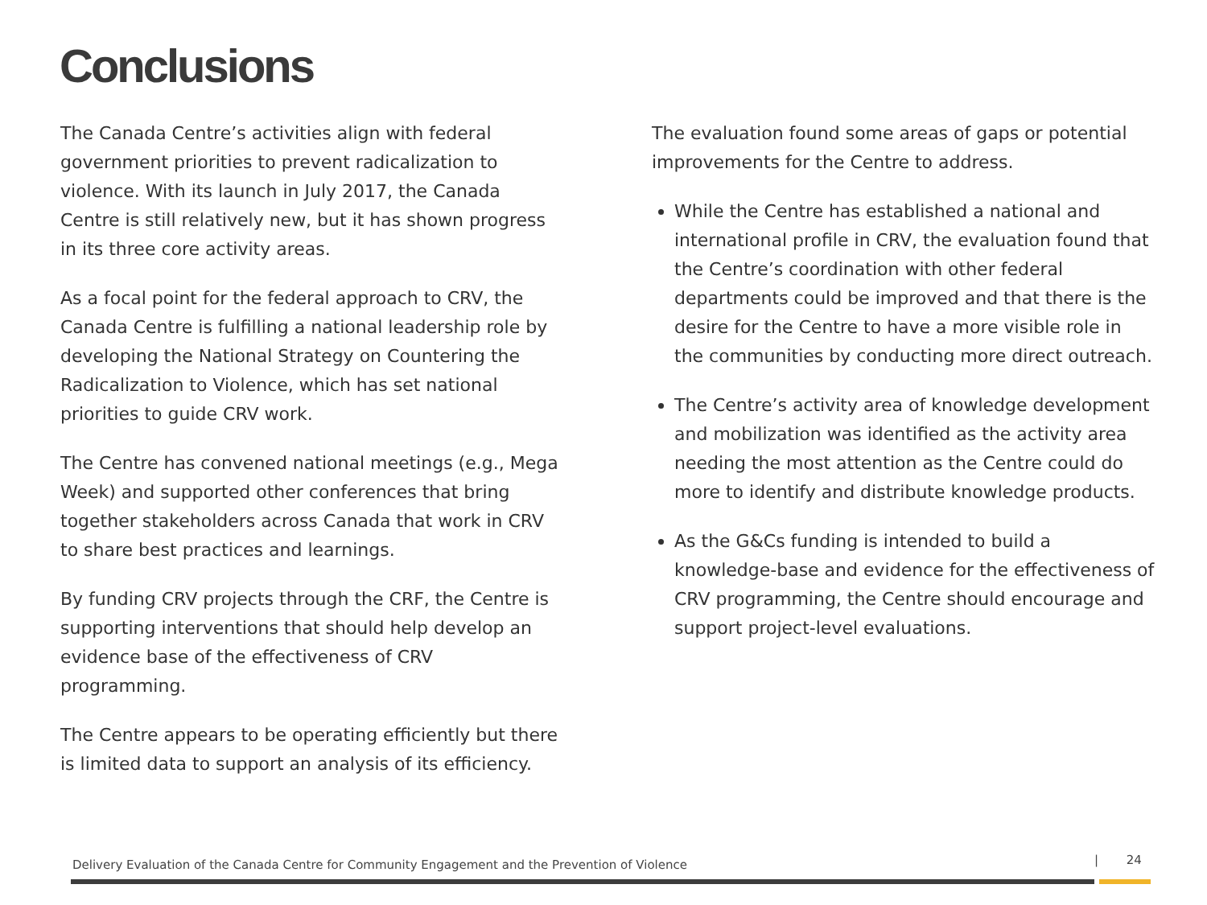Conclusions
The Canada Centre’s activities align with federal government priorities to prevent radicalization to violence. With its launch in July 2017, the Canada Centre is still relatively new, but it has shown progress in its three core activity areas.
As a focal point for the federal approach to CRV, the Canada Centre is fulfilling a national leadership role by developing the National Strategy on Countering the Radicalization to Violence, which has set national priorities to guide CRV work.
The Centre has convened national meetings (e.g., Mega Week) and supported other conferences that bring together stakeholders across Canada that work in CRV to share best practices and learnings.
By funding CRV projects through the CRF, the Centre is supporting interventions that should help develop an evidence base of the effectiveness of CRV programming.
The Centre appears to be operating efficiently but there is limited data to support an analysis of its efficiency.
The evaluation found some areas of gaps or potential improvements for the Centre to address.
While the Centre has established a national and international profile in CRV, the evaluation found that the Centre’s coordination with other federal departments could be improved and that there is the desire for the Centre to have a more visible role in the communities by conducting more direct outreach.
The Centre’s activity area of knowledge development and mobilization was identified as the activity area needing the most attention as the Centre could do more to identify and distribute knowledge products.
As the G&Cs funding is intended to build a knowledge-base and evidence for the effectiveness of CRV programming, the Centre should encourage and support project-level evaluations.
Delivery Evaluation of the Canada Centre for Community Engagement and the Prevention of Violence
| 24